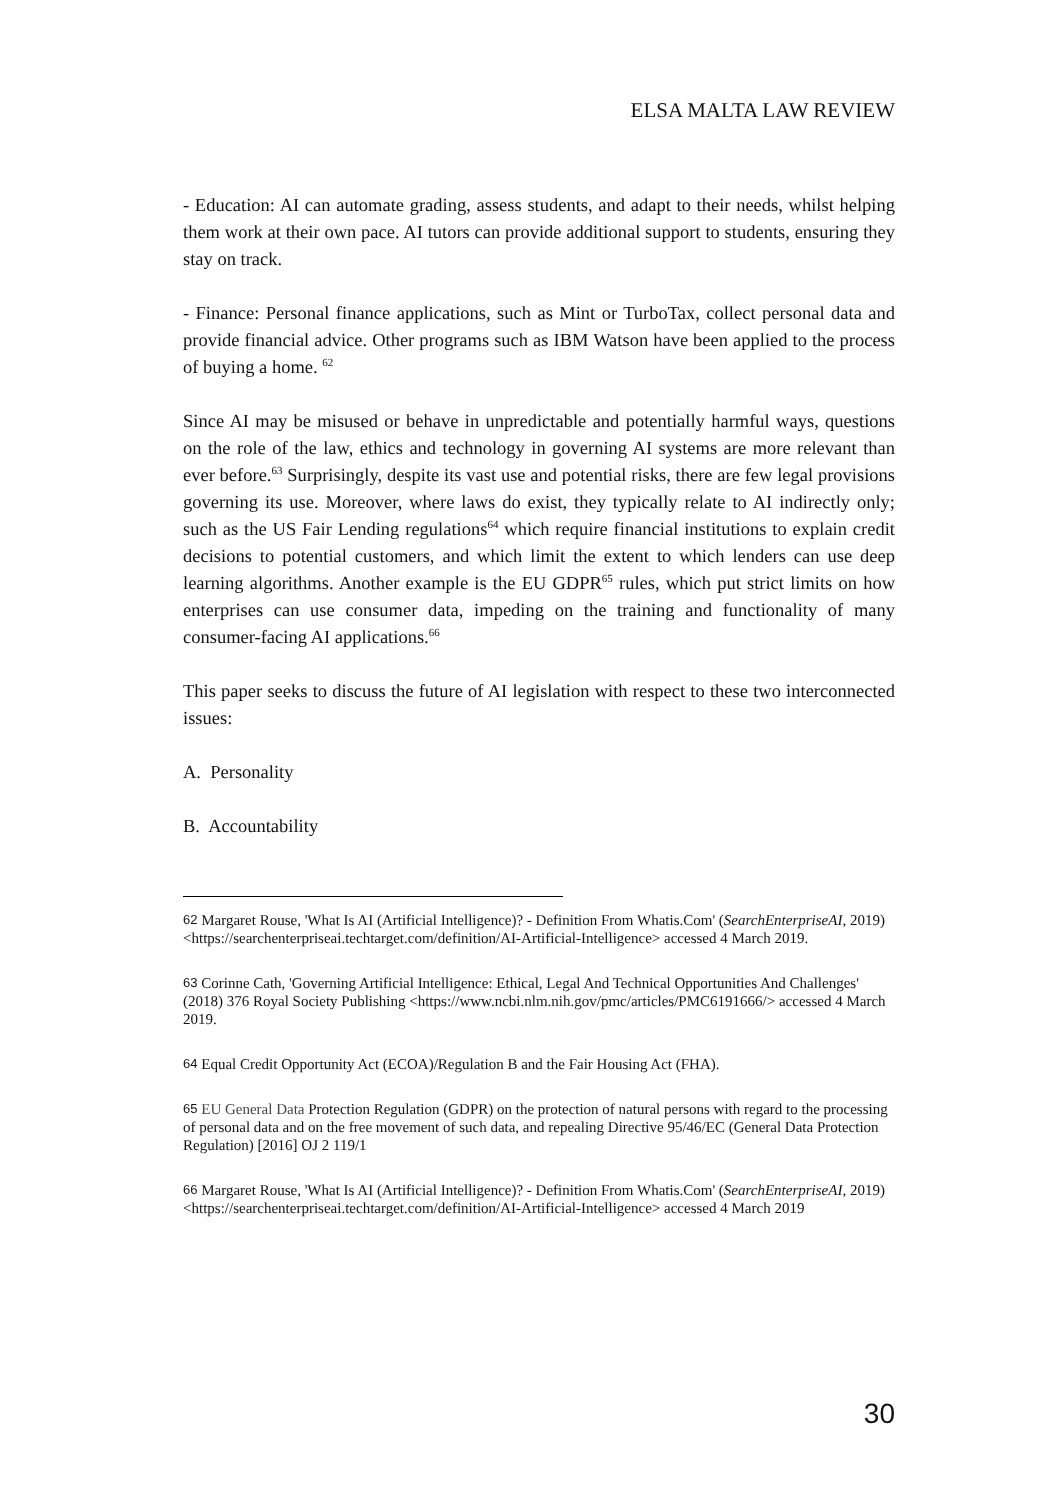ELSA MALTA LAW REVIEW
- Education: AI can automate grading, assess students, and adapt to their needs, whilst helping them work at their own pace. AI tutors can provide additional support to students, ensuring they stay on track.
- Finance: Personal finance applications, such as Mint or TurboTax, collect personal data and provide financial advice. Other programs such as IBM Watson have been applied to the process of buying a home. <sup>62</sup>
Since AI may be misused or behave in unpredictable and potentially harmful ways, questions on the role of the law, ethics and technology in governing AI systems are more relevant than ever before.<sup>63</sup> Surprisingly, despite its vast use and potential risks, there are few legal provisions governing its use. Moreover, where laws do exist, they typically relate to AI indirectly only; such as the US Fair Lending regulations<sup>64</sup> which require financial institutions to explain credit decisions to potential customers, and which limit the extent to which lenders can use deep learning algorithms. Another example is the EU GDPR<sup>65</sup> rules, which put strict limits on how enterprises can use consumer data, impeding on the training and functionality of many consumer-facing AI applications.<sup>66</sup>
This paper seeks to discuss the future of AI legislation with respect to these two interconnected issues:
A. Personality
B. Accountability
62 Margaret Rouse, 'What Is AI (Artificial Intelligence)? - Definition From Whatis.Com' (SearchEnterpriseAI, 2019) <https://searchenterpriseai.techtarget.com/definition/AI-Artificial-Intelligence> accessed 4 March 2019.
63 Corinne Cath, 'Governing Artificial Intelligence: Ethical, Legal And Technical Opportunities And Challenges' (2018) 376 Royal Society Publishing <https://www.ncbi.nlm.nih.gov/pmc/articles/PMC6191666/> accessed 4 March 2019.
64 Equal Credit Opportunity Act (ECOA)/Regulation B and the Fair Housing Act (FHA).
65 EU General Data Protection Regulation (GDPR) on the protection of natural persons with regard to the processing of personal data and on the free movement of such data, and repealing Directive 95/46/EC (General Data Protection Regulation) [2016] OJ 2 119/1
66 Margaret Rouse, 'What Is AI (Artificial Intelligence)? - Definition From Whatis.Com' (SearchEnterpriseAI, 2019) <https://searchenterpriseai.techtarget.com/definition/AI-Artificial-Intelligence> accessed 4 March 2019
30